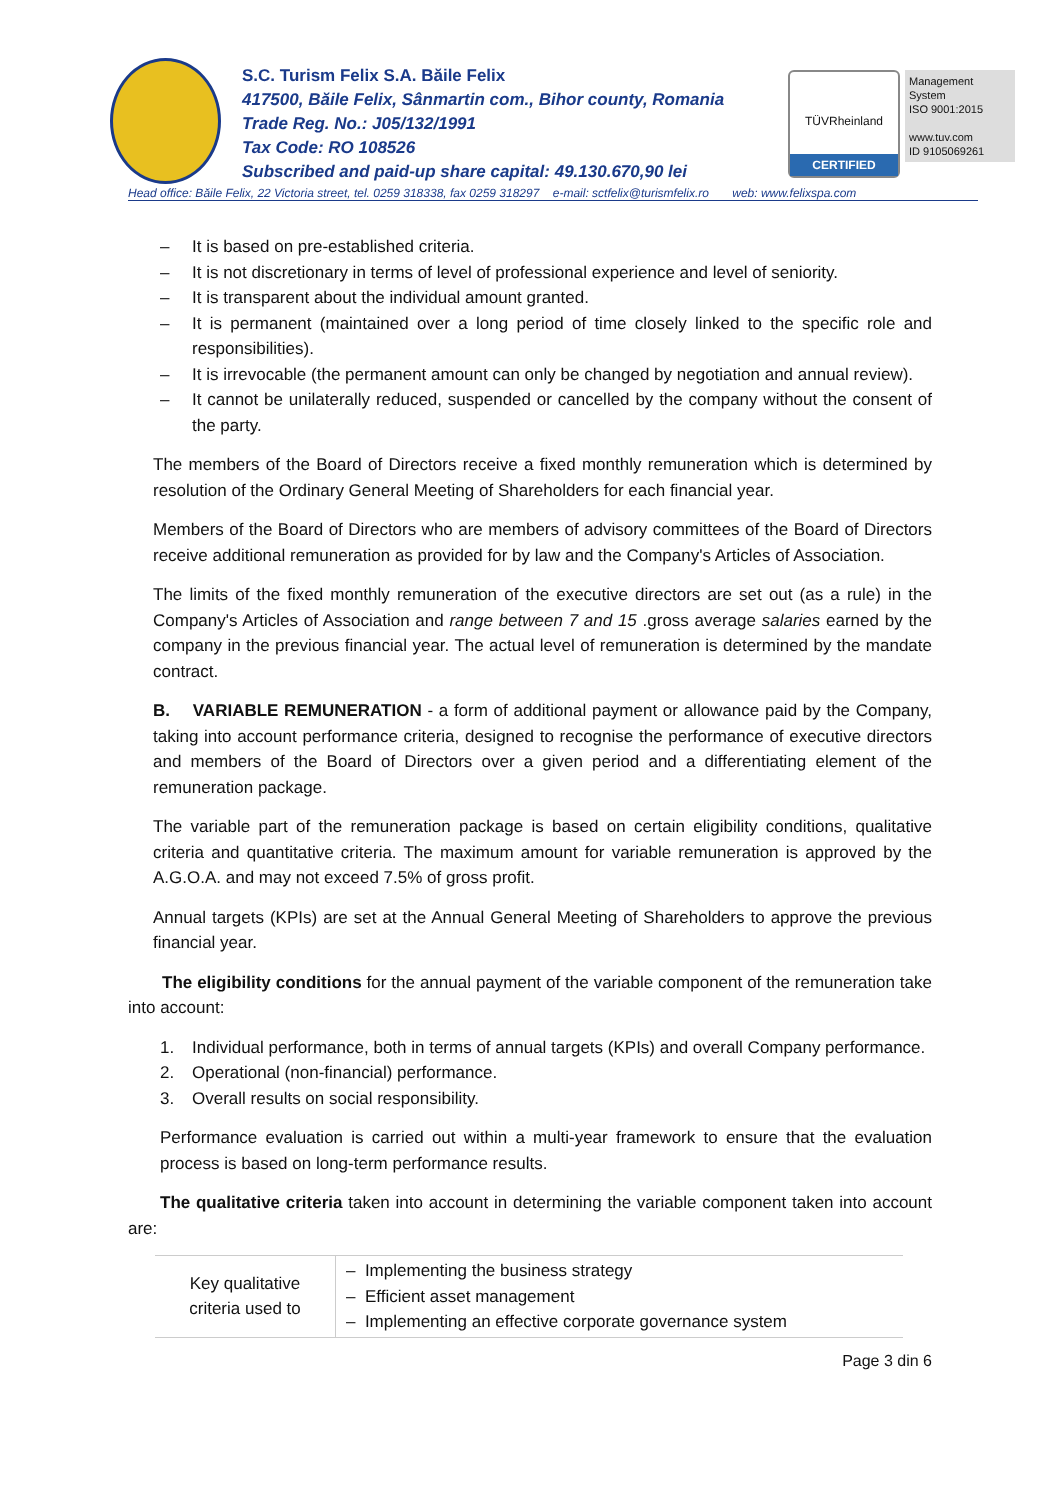S.C. Turism Felix S.A. Băile Felix
417500, Băile Felix, Sânmartin com., Bihor county, Romania
Trade Reg. No.: J05/132/1991
Tax Code: RO 108526
Subscribed and paid-up share capital: 49.130.670,90 lei
TÜVRheinland
CERTIFIED
Management System
ISO 9001:2015
www.tuv.com
ID 9105069261
Head office: Băile Felix, 22 Victoria street, tel. 0259 318338, fax 0259 318297 e-mail: sctfelix@turismfelix.ro web: www.felixspa.com
– It is based on pre-established criteria.
– It is not discretionary in terms of level of professional experience and level of seniority.
– It is transparent about the individual amount granted.
– It is permanent (maintained over a long period of time closely linked to the specific role and responsibilities).
– It is irrevocable (the permanent amount can only be changed by negotiation and annual review).
– It cannot be unilaterally reduced, suspended or cancelled by the company without the consent of the party.
The members of the Board of Directors receive a fixed monthly remuneration which is determined by resolution of the Ordinary General Meeting of Shareholders for each financial year.
Members of the Board of Directors who are members of advisory committees of the Board of Directors receive additional remuneration as provided for by law and the Company's Articles of Association.
The limits of the fixed monthly remuneration of the executive directors are set out (as a rule) in the Company's Articles of Association and range between 7 and 15 .gross average salaries earned by the company in the previous financial year. The actual level of remuneration is determined by the mandate contract.
B. VARIABLE REMUNERATION - a form of additional payment or allowance paid by the Company, taking into account performance criteria, designed to recognise the performance of executive directors and members of the Board of Directors over a given period and a differentiating element of the remuneration package.
The variable part of the remuneration package is based on certain eligibility conditions, qualitative criteria and quantitative criteria. The maximum amount for variable remuneration is approved by the A.G.O.A. and may not exceed 7.5% of gross profit.
Annual targets (KPIs) are set at the Annual General Meeting of Shareholders to approve the previous financial year.
The eligibility conditions for the annual payment of the variable component of the remuneration take into account:
1. Individual performance, both in terms of annual targets (KPIs) and overall Company performance.
2. Operational (non-financial) performance.
3. Overall results on social responsibility.
Performance evaluation is carried out within a multi-year framework to ensure that the evaluation process is based on long-term performance results.
The qualitative criteria taken into account in determining the variable component taken into account are:
| Key qualitative criteria used to | – Implementing the business strategy – Efficient asset management – Implementing an effective corporate governance system |
Page 3 din 6